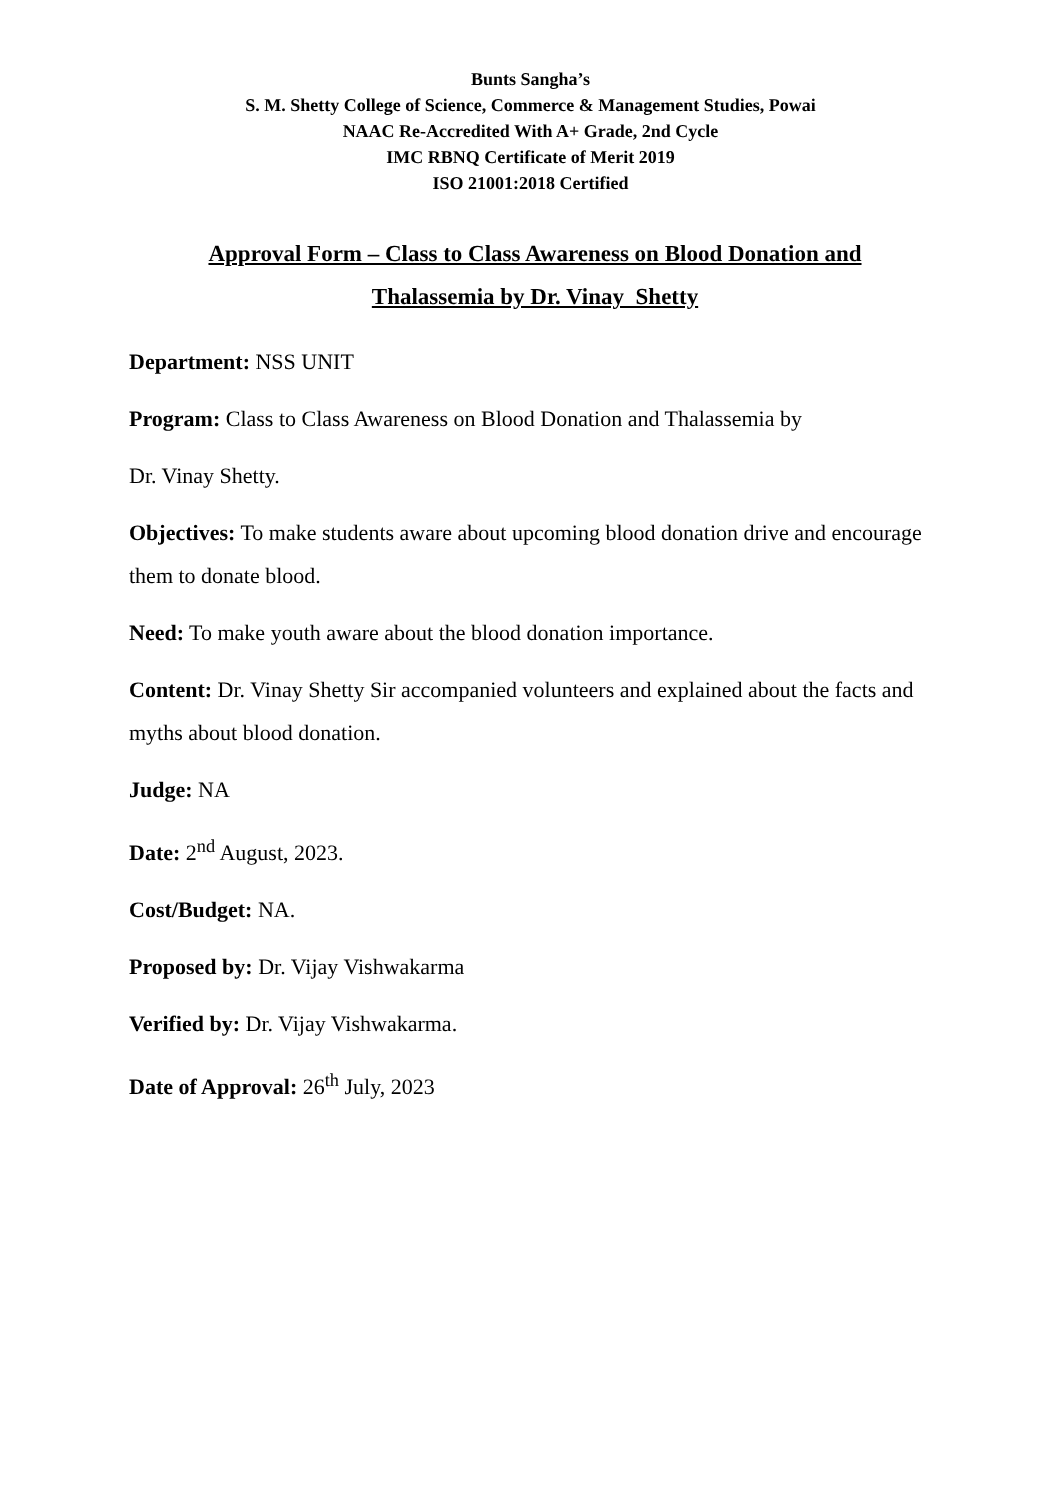Bunts Sangha’s
S. M. Shetty College of Science, Commerce & Management Studies, Powai
NAAC Re-Accredited With A+ Grade, 2nd Cycle
IMC RBNQ Certificate of Merit 2019
ISO 21001:2018 Certified
Approval Form – Class to Class Awareness on Blood Donation and
Thalassemia by Dr. Vinay Shetty
Department: NSS UNIT
Program: Class to Class Awareness on Blood Donation and Thalassemia by
Dr. Vinay Shetty.
Objectives: To make students aware about upcoming blood donation drive and encourage them to donate blood.
Need: To make youth aware about the blood donation importance.
Content: Dr. Vinay Shetty Sir accompanied volunteers and explained about the facts and myths about blood donation.
Judge: NA
Date: 2<sup>nd</sup> August, 2023.
Cost/Budget: NA.
Proposed by: Dr. Vijay Vishwakarma
Verified by: Dr. Vijay Vishwakarma.
Date of Approval: 26<sup>th</sup> July, 2023